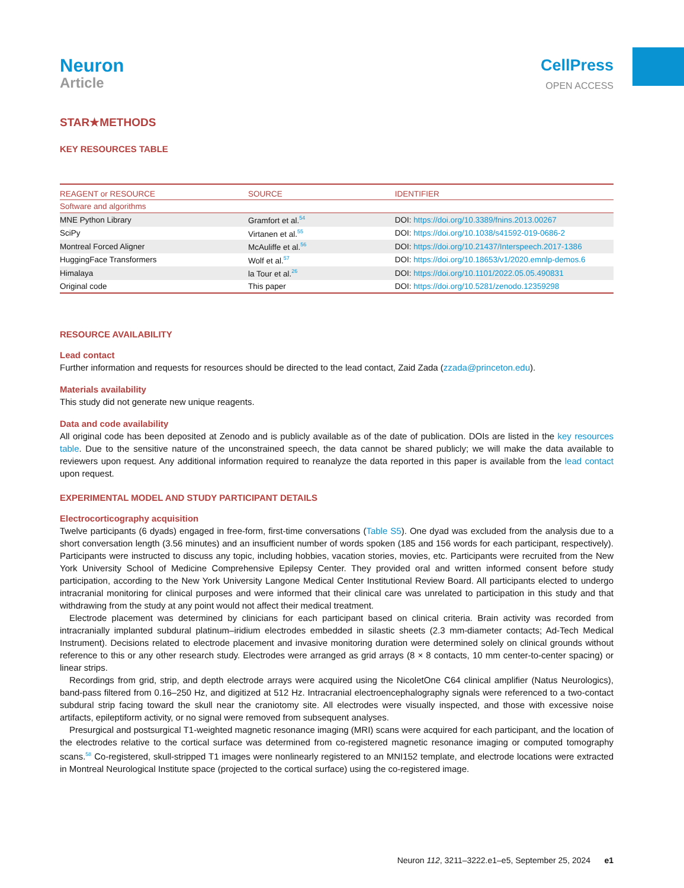Neuron
Article
CellPress
OPEN ACCESS
STAR★METHODS
KEY RESOURCES TABLE
| REAGENT or RESOURCE | SOURCE | IDENTIFIER |
| --- | --- | --- |
| Software and algorithms | | |
| MNE Python Library | Gramfort et al.<sup>54</sup> | DOI: https://doi.org/10.3389/fnins.2013.00267 |
| SciPy | Virtanen et al.<sup>55</sup> | DOI: https://doi.org/10.1038/s41592-019-0686-2 |
| Montreal Forced Aligner | McAuliffe et al.<sup>56</sup> | DOI: https://doi.org/10.21437/Interspeech.2017-1386 |
| HuggingFace Transformers | Wolf et al.<sup>57</sup> | DOI: https://doi.org/10.18653/v1/2020.emnlp-demos.6 |
| Himalaya | la Tour et al.<sup>26</sup> | DOI: https://doi.org/10.1101/2022.05.05.490831 |
| Original code | This paper | DOI: https://doi.org/10.5281/zenodo.12359298 |
RESOURCE AVAILABILITY
Lead contact
Further information and requests for resources should be directed to the lead contact, Zaid Zada (zzada@princeton.edu).
Materials availability
This study did not generate new unique reagents.
Data and code availability
All original code has been deposited at Zenodo and is publicly available as of the date of publication. DOIs are listed in the key resources table. Due to the sensitive nature of the unconstrained speech, the data cannot be shared publicly; we will make the data available to reviewers upon request. Any additional information required to reanalyze the data reported in this paper is available from the lead contact upon request.
EXPERIMENTAL MODEL AND STUDY PARTICIPANT DETAILS
Electrocorticography acquisition
Twelve participants (6 dyads) engaged in free-form, first-time conversations (Table S5). One dyad was excluded from the analysis due to a short conversation length (3.56 minutes) and an insufficient number of words spoken (185 and 156 words for each participant, respectively). Participants were instructed to discuss any topic, including hobbies, vacation stories, movies, etc. Participants were recruited from the New York University School of Medicine Comprehensive Epilepsy Center. They provided oral and written informed consent before study participation, according to the New York University Langone Medical Center Institutional Review Board. All participants elected to undergo intracranial monitoring for clinical purposes and were informed that their clinical care was unrelated to participation in this study and that withdrawing from the study at any point would not affect their medical treatment.
Electrode placement was determined by clinicians for each participant based on clinical criteria. Brain activity was recorded from intracranially implanted subdural platinum–iridium electrodes embedded in silastic sheets (2.3 mm-diameter contacts; Ad-Tech Medical Instrument). Decisions related to electrode placement and invasive monitoring duration were determined solely on clinical grounds without reference to this or any other research study. Electrodes were arranged as grid arrays (8 × 8 contacts, 10 mm center-to-center spacing) or linear strips.
Recordings from grid, strip, and depth electrode arrays were acquired using the NicoletOne C64 clinical amplifier (Natus Neurologics), band-pass filtered from 0.16–250 Hz, and digitized at 512 Hz. Intracranial electroencephalography signals were referenced to a two-contact subdural strip facing toward the skull near the craniotomy site. All electrodes were visually inspected, and those with excessive noise artifacts, epileptiform activity, or no signal were removed from subsequent analyses.
Presurgical and postsurgical T1-weighted magnetic resonance imaging (MRI) scans were acquired for each participant, and the location of the electrodes relative to the cortical surface was determined from co-registered magnetic resonance imaging or computed tomography scans.<sup>58</sup> Co-registered, skull-stripped T1 images were nonlinearly registered to an MNI152 template, and electrode locations were extracted in Montreal Neurological Institute space (projected to the cortical surface) using the co-registered image.
Neuron 112, 3211–3222.e1–e5, September 25, 2024 e1